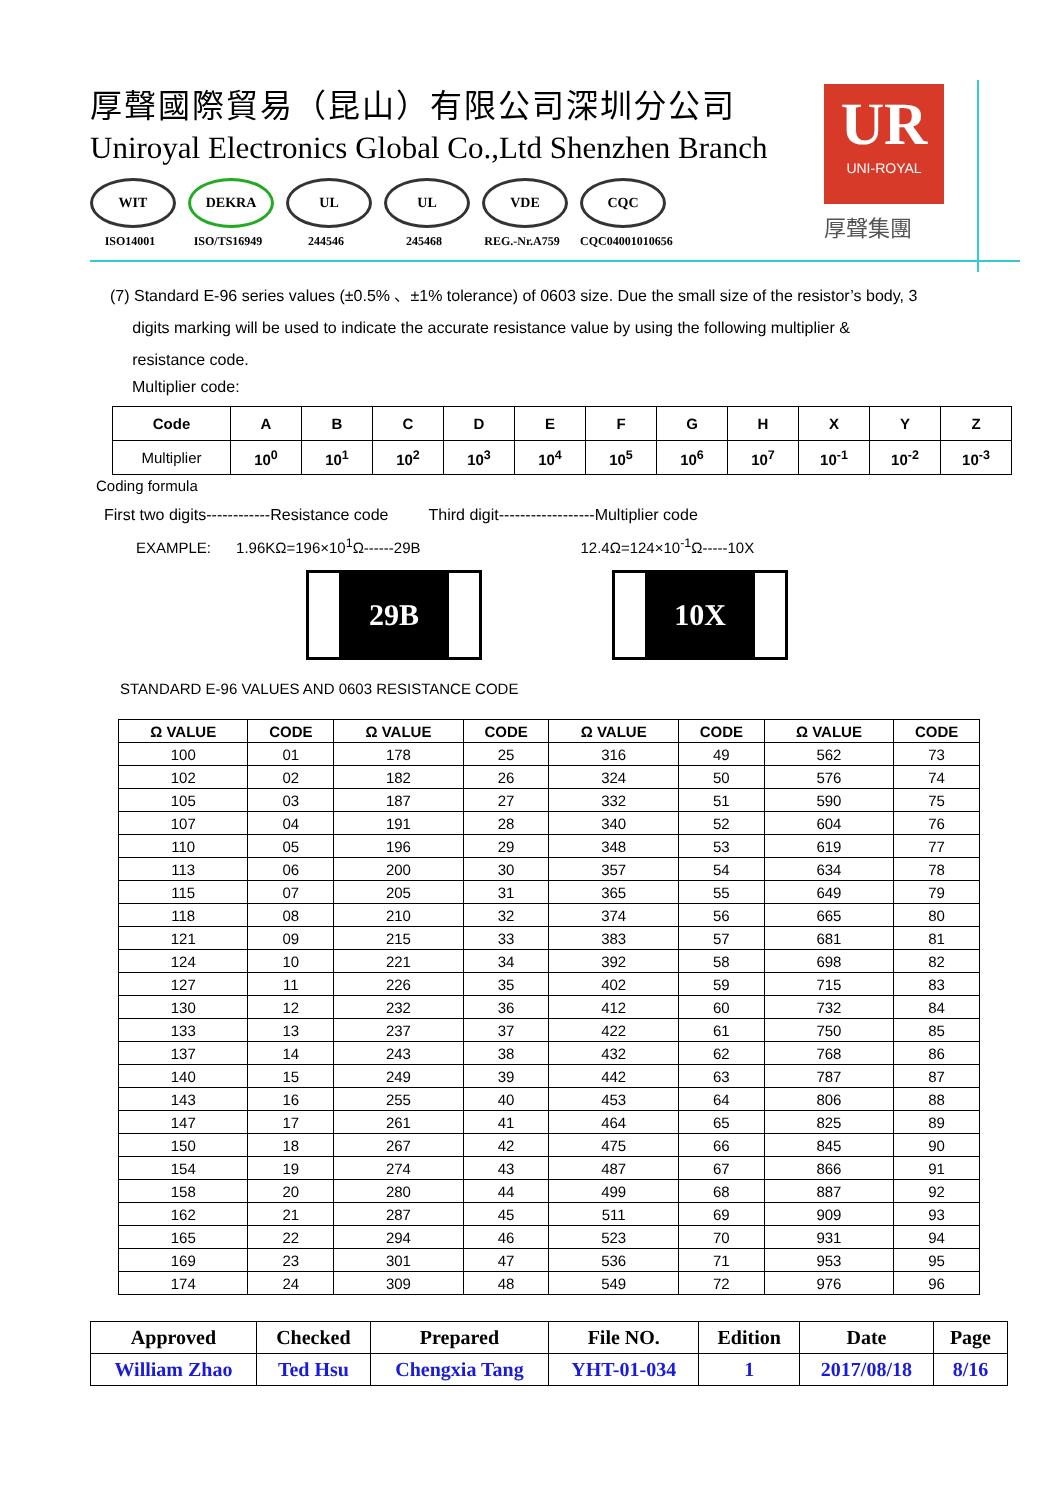厚聲國際貿易（昆山）有限公司深圳分公司
Uniroyal Electronics Global Co.,Ltd Shenzhen Branch
WIT
ISO14001
DEKRA
ISO/TS16949
UL
244546
UL
245468
VDE
REG.-Nr.A759
CQC
CQC04001010656
UR
UNI-ROYAL
厚聲集團
(7) Standard E-96 series values (±0.5% 、±1% tolerance) of 0603 size. Due the small size of the resistor’s body, 3
digits marking will be used to indicate the accurate resistance value by using the following multiplier &
resistance code.
Multiplier code:
| Code | A | B | C | D | E | F | G | H | X | Y | Z |
| --- | --- | --- | --- | --- | --- | --- | --- | --- | --- | --- | --- |
| Multiplier | 10<sup>0</sup> | 10<sup>1</sup> | 10<sup>2</sup> | 10<sup>3</sup> | 10<sup>4</sup> | 10<sup>5</sup> | 10<sup>6</sup> | 10<sup>7</sup> | 10<sup>-1</sup> | 10<sup>-2</sup> | 10<sup>-3</sup> |
Coding formula
First two digits------------Resistance code Third digit------------------Multiplier code
EXAMPLE: 1.96KΩ=196×10<sup>1</sup>Ω------29B 12.4Ω=124×10<sup>-1</sup>Ω-----10X
29B 10X
STANDARD E-96 VALUES AND 0603 RESISTANCE CODE
| Ω VALUE | CODE | Ω VALUE | CODE | Ω VALUE | CODE | Ω VALUE | CODE |
| --- | --- | --- | --- | --- | --- | --- | --- |
| 100 | 01 | 178 | 25 | 316 | 49 | 562 | 73 |
| 102 | 02 | 182 | 26 | 324 | 50 | 576 | 74 |
| 105 | 03 | 187 | 27 | 332 | 51 | 590 | 75 |
| 107 | 04 | 191 | 28 | 340 | 52 | 604 | 76 |
| 110 | 05 | 196 | 29 | 348 | 53 | 619 | 77 |
| 113 | 06 | 200 | 30 | 357 | 54 | 634 | 78 |
| 115 | 07 | 205 | 31 | 365 | 55 | 649 | 79 |
| 118 | 08 | 210 | 32 | 374 | 56 | 665 | 80 |
| 121 | 09 | 215 | 33 | 383 | 57 | 681 | 81 |
| 124 | 10 | 221 | 34 | 392 | 58 | 698 | 82 |
| 127 | 11 | 226 | 35 | 402 | 59 | 715 | 83 |
| 130 | 12 | 232 | 36 | 412 | 60 | 732 | 84 |
| 133 | 13 | 237 | 37 | 422 | 61 | 750 | 85 |
| 137 | 14 | 243 | 38 | 432 | 62 | 768 | 86 |
| 140 | 15 | 249 | 39 | 442 | 63 | 787 | 87 |
| 143 | 16 | 255 | 40 | 453 | 64 | 806 | 88 |
| 147 | 17 | 261 | 41 | 464 | 65 | 825 | 89 |
| 150 | 18 | 267 | 42 | 475 | 66 | 845 | 90 |
| 154 | 19 | 274 | 43 | 487 | 67 | 866 | 91 |
| 158 | 20 | 280 | 44 | 499 | 68 | 887 | 92 |
| 162 | 21 | 287 | 45 | 511 | 69 | 909 | 93 |
| 165 | 22 | 294 | 46 | 523 | 70 | 931 | 94 |
| 169 | 23 | 301 | 47 | 536 | 71 | 953 | 95 |
| 174 | 24 | 309 | 48 | 549 | 72 | 976 | 96 |
| Approved | Checked | Prepared | File NO. | Edition | Date | Page |
| William Zhao | Ted Hsu | Chengxia Tang | YHT-01-034 | 1 | 2017/08/18 | 8/16 |